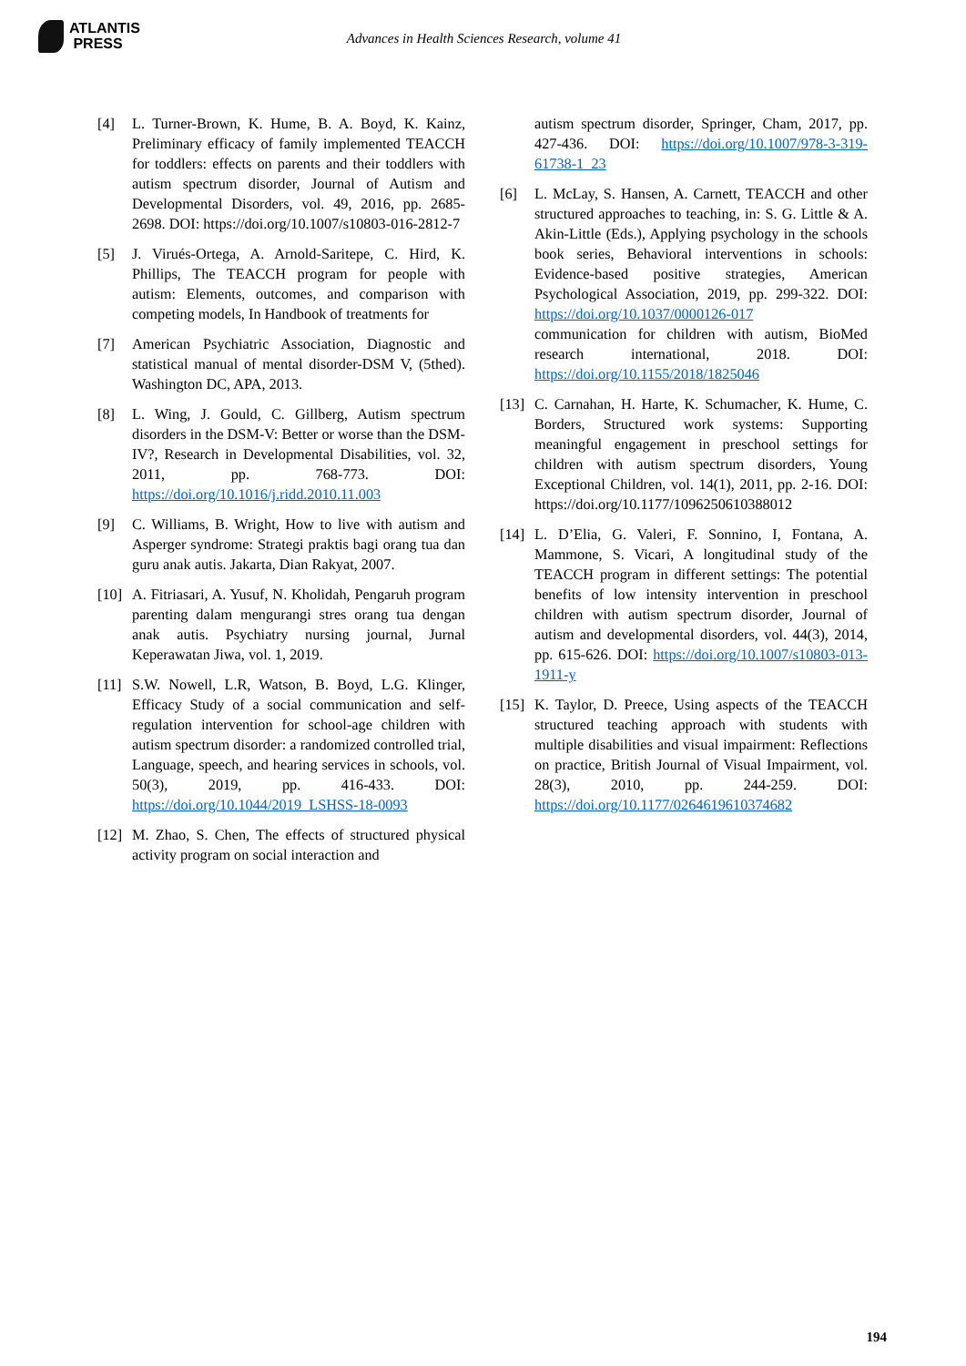ATLANTIS
PRESS
Advances in Health Sciences Research, volume 41
[4] L. Turner-Brown, K. Hume, B. A. Boyd, K. Kainz, Preliminary efficacy of family implemented TEACCH for toddlers: effects on parents and their toddlers with autism spectrum disorder, Journal of Autism and Developmental Disorders, vol. 49, 2016, pp. 2685-2698. DOI: https://doi.org/10.1007/s10803-016-2812-7
[5] J. Virués-Ortega, A. Arnold-Saritepe, C. Hird, K. Phillips, The TEACCH program for people with autism: Elements, outcomes, and comparison with competing models, In Handbook of treatments for
[7] American Psychiatric Association, Diagnostic and statistical manual of mental disorder-DSM V, (5thed). Washington DC, APA, 2013.
[8] L. Wing, J. Gould, C. Gillberg, Autism spectrum disorders in the DSM-V: Better or worse than the DSM-IV?, Research in Developmental Disabilities, vol. 32, 2011, pp. 768-773. DOI: https://doi.org/10.1016/j.ridd.2010.11.003
[9] C. Williams, B. Wright, How to live with autism and Asperger syndrome: Strategi praktis bagi orang tua dan guru anak autis. Jakarta, Dian Rakyat, 2007.
[10] A. Fitriasari, A. Yusuf, N. Kholidah, Pengaruh program parenting dalam mengurangi stres orang tua dengan anak autis. Psychiatry nursing journal, Jurnal Keperawatan Jiwa, vol. 1, 2019.
[11] S.W. Nowell, L.R, Watson, B. Boyd, L.G. Klinger, Efficacy Study of a social communication and self-regulation intervention for school-age children with autism spectrum disorder: a randomized controlled trial, Language, speech, and hearing services in schools, vol. 50(3), 2019, pp. 416-433. DOI: https://doi.org/10.1044/2019_LSHSS-18-0093
[12] M. Zhao, S. Chen, The effects of structured physical activity program on social interaction and
autism spectrum disorder, Springer, Cham, 2017, pp. 427-436. DOI: https://doi.org/10.1007/978-3-319-61738-1_23
[6] L. McLay, S. Hansen, A. Carnett, TEACCH and other structured approaches to teaching, in: S. G. Little & A. Akin-Little (Eds.), Applying psychology in the schools book series, Behavioral interventions in schools: Evidence-based positive strategies, American Psychological Association, 2019, pp. 299-322. DOI: https://doi.org/10.1037/0000126-017
communication for children with autism, BioMed research international, 2018. DOI: https://doi.org/10.1155/2018/1825046
[13] C. Carnahan, H. Harte, K. Schumacher, K. Hume, C. Borders, Structured work systems: Supporting meaningful engagement in preschool settings for children with autism spectrum disorders, Young Exceptional Children, vol. 14(1), 2011, pp. 2-16. DOI: https://doi.org/10.1177/1096250610388012
[14] L. D’Elia, G. Valeri, F. Sonnino, I, Fontana, A. Mammone, S. Vicari, A longitudinal study of the TEACCH program in different settings: The potential benefits of low intensity intervention in preschool children with autism spectrum disorder, Journal of autism and developmental disorders, vol. 44(3), 2014, pp. 615-626. DOI: https://doi.org/10.1007/s10803-013-1911-y
[15] K. Taylor, D. Preece, Using aspects of the TEACCH structured teaching approach with students with multiple disabilities and visual impairment: Reflections on practice, British Journal of Visual Impairment, vol. 28(3), 2010, pp. 244-259. DOI: https://doi.org/10.1177/0264619610374682
194